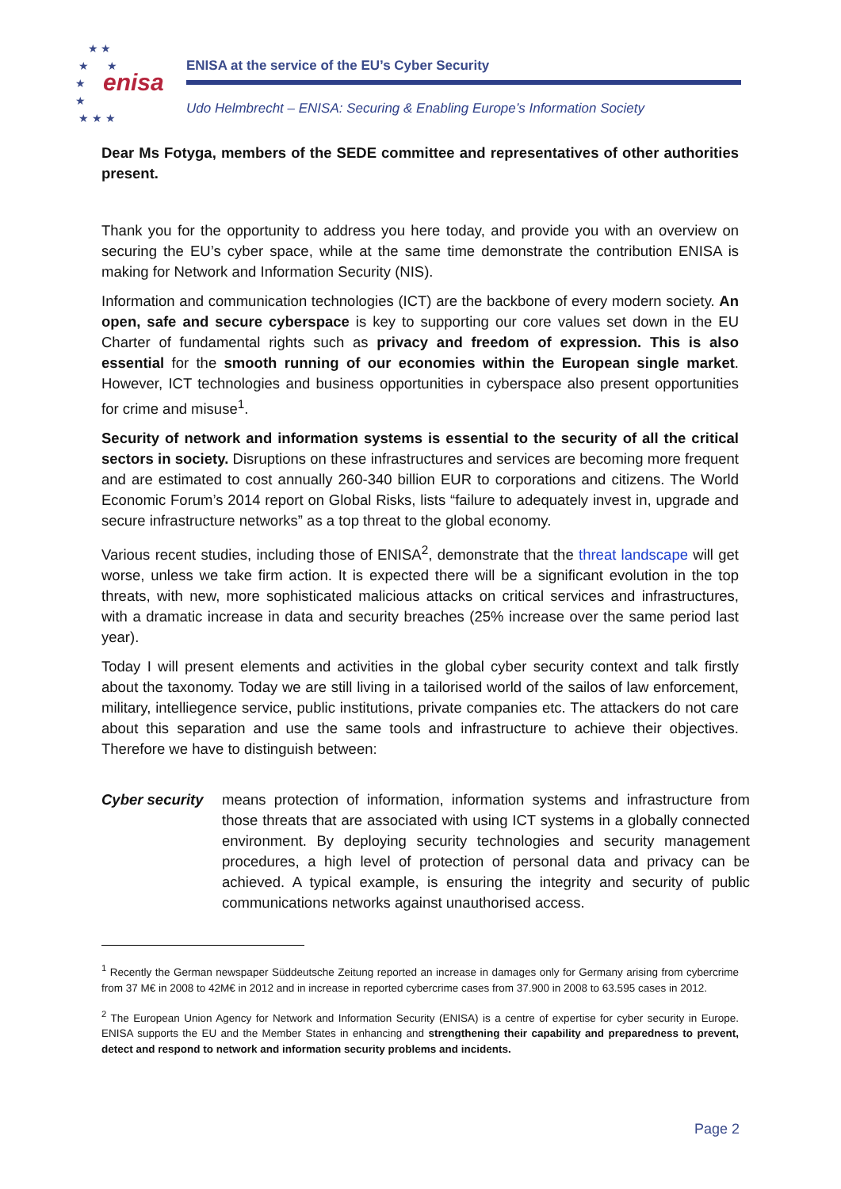★ ★
★ ★
★
★
★ ★ ★
enisa
ENISA at the service of the EU’s Cyber Security
Udo Helmbrecht – ENISA: Securing & Enabling Europe’s Information Society
Dear Ms Fotyga, members of the SEDE committee and representatives of other authorities present.
Thank you for the opportunity to address you here today, and provide you with an overview on securing the EU’s cyber space, while at the same time demonstrate the contribution ENISA is making for Network and Information Security (NIS).
Information and communication technologies (ICT) are the backbone of every modern society. An open, safe and secure cyberspace is key to supporting our core values set down in the EU Charter of fundamental rights such as privacy and freedom of expression. This is also essential for the smooth running of our economies within the European single market. However, ICT technologies and business opportunities in cyberspace also present opportunities for crime and misuse<sup>1</sup>.
Security of network and information systems is essential to the security of all the critical sectors in society. Disruptions on these infrastructures and services are becoming more frequent and are estimated to cost annually 260-340 billion EUR to corporations and citizens. The World Economic Forum’s 2014 report on Global Risks, lists “failure to adequately invest in, upgrade and secure infrastructure networks” as a top threat to the global economy.
Various recent studies, including those of ENISA<sup>2</sup>, demonstrate that the threat landscape will get worse, unless we take firm action. It is expected there will be a significant evolution in the top threats, with new, more sophisticated malicious attacks on critical services and infrastructures, with a dramatic increase in data and security breaches (25% increase over the same period last year).
Today I will present elements and activities in the global cyber security context and talk firstly about the taxonomy. Today we are still living in a tailorised world of the sailos of law enforcement, military, intelliegence service, public institutions, private companies etc. The attackers do not care about this separation and use the same tools and infrastructure to achieve their objectives. Therefore we have to distinguish between:
Cyber security
means protection of information, information systems and infrastructure from those threats that are associated with using ICT systems in a globally connected environment. By deploying security technologies and security management procedures, a high level of protection of personal data and privacy can be achieved. A typical example, is ensuring the integrity and security of public communications networks against unauthorised access.
<sup>1</sup> Recently the German newspaper Süddeutsche Zeitung reported an increase in damages only for Germany arising from cybercrime from 37 M€ in 2008 to 42M€ in 2012 and in increase in reported cybercrime cases from 37.900 in 2008 to 63.595 cases in 2012.
<sup>2</sup> The European Union Agency for Network and Information Security (ENISA) is a centre of expertise for cyber security in Europe. ENISA supports the EU and the Member States in enhancing and strengthening their capability and preparedness to prevent, detect and respond to network and information security problems and incidents.
Page 2